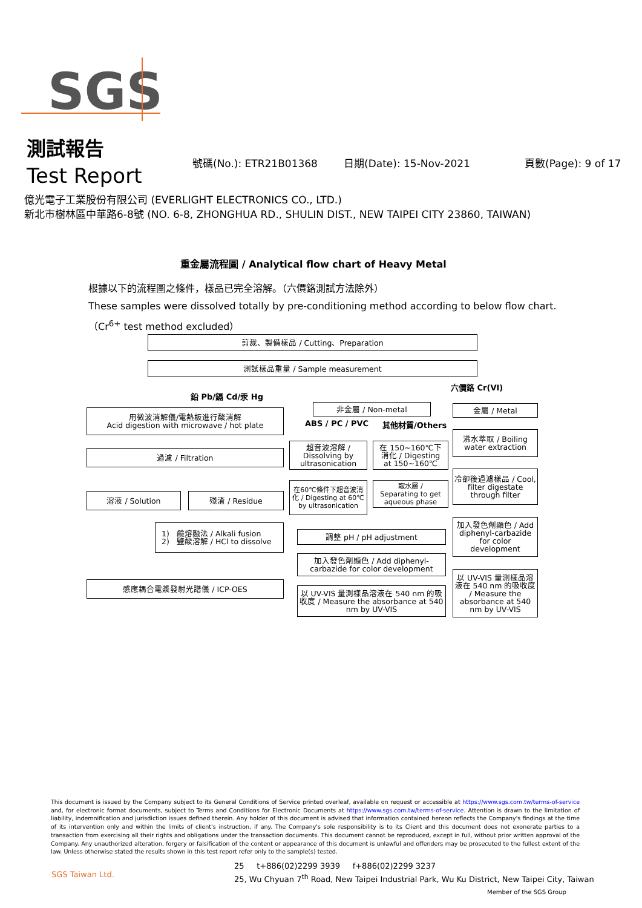SGS
測試報告
Test Report
號碼(No.): ETR21B01368 日期(Date): 15-Nov-2021 頁數(Page): 9 of 17
億光電子工業股份有限公司 (EVERLIGHT ELECTRONICS CO., LTD.)
新北市樹林區中華路6-8號 (NO. 6-8, ZHONGHUA RD., SHULIN DIST., NEW TAIPEI CITY 23860, TAIWAN)
重金屬流程圖 / Analytical flow chart of Heavy Metal
根據以下的流程圖之條件，樣品已完全溶解。（六價鉻測試方法除外）
These samples were dissolved totally by pre-conditioning method according to below flow chart.
（Cr<sup>6+</sup> test method excluded）
剪裁、製備樣品 / Cutting、Preparation
測試樣品重量 / Sample measurement
鉛 Pb/鎘 Cd/汞 Hg
六價鉻 Cr(VI)
用微波消解儀/電熱板進行酸消解
Acid digestion with microwave / hot plate
過濾 / Filtration
溶液 / Solution 殘渣 / Residue
1) 鹼熔融法 / Alkali fusion
2) 鹽酸溶解 / HCl to dissolve
感應耦合電漿發射光譜儀 / ICP-OES
非金屬 / Non-metal
ABS / PC / PVC 其他材質/Others
超音波溶解 /
Dissolving by
ultrasonication
在 150~160℃下
消化 / Digesting
at 150~160℃
在60℃條件下超音波消化 / Digesting at 60℃ by ultrasonication
取水層 /
Separating to get
aqueous phase
調整 pH / pH adjustment
加入發色劑顯色 / Add diphenyl-carbazide for color development
以 UV-VIS 量測樣品溶液在 540 nm 的吸收度 / Measure the absorbance at 540 nm by UV-VIS
金屬 / Metal
沸水萃取 / Boiling water extraction
冷卻後過濾樣品 / Cool, filter digestate through filter
加入發色劑顯色 / Add diphenyl-carbazide for color development
以 UV-VIS 量測樣品溶液在 540 nm 的吸收度 / Measure the absorbance at 540 nm by UV-VIS
This document is issued by the Company subject to its General Conditions of Service printed overleaf, available on request or accessible at https://www.sgs.com.tw/terms-of-service and, for electronic format documents, subject to Terms and Conditions for Electronic Documents at https://www.sgs.com.tw/terms-of-service. Attention is drawn to the limitation of liability, indemnification and jurisdiction issues defined therein. Any holder of this document is advised that information contained hereon reflects the Company's findings at the time of its intervention only and within the limits of client's instruction, if any. The Company's sole responsibility is to its Client and this document does not exonerate parties to a transaction from exercising all their rights and obligations under the transaction documents. This document cannot be reproduced, except in full, without prior written approval of the Company. Any unauthorized alteration, forgery or falsification of the content or appearance of this document is unlawful and offenders may be prosecuted to the fullest extent of the law. Unless otherwise stated the results shown in this test report refer only to the sample(s) tested.
SGS Taiwan Ltd.
25 t+886(02)2299 3939 f+886(02)2299 3237
25, Wu Chyuan 7<sup>th</sup> Road, New Taipei Industrial Park, Wu Ku District, New Taipei City, Taiwan
Member of the SGS Group